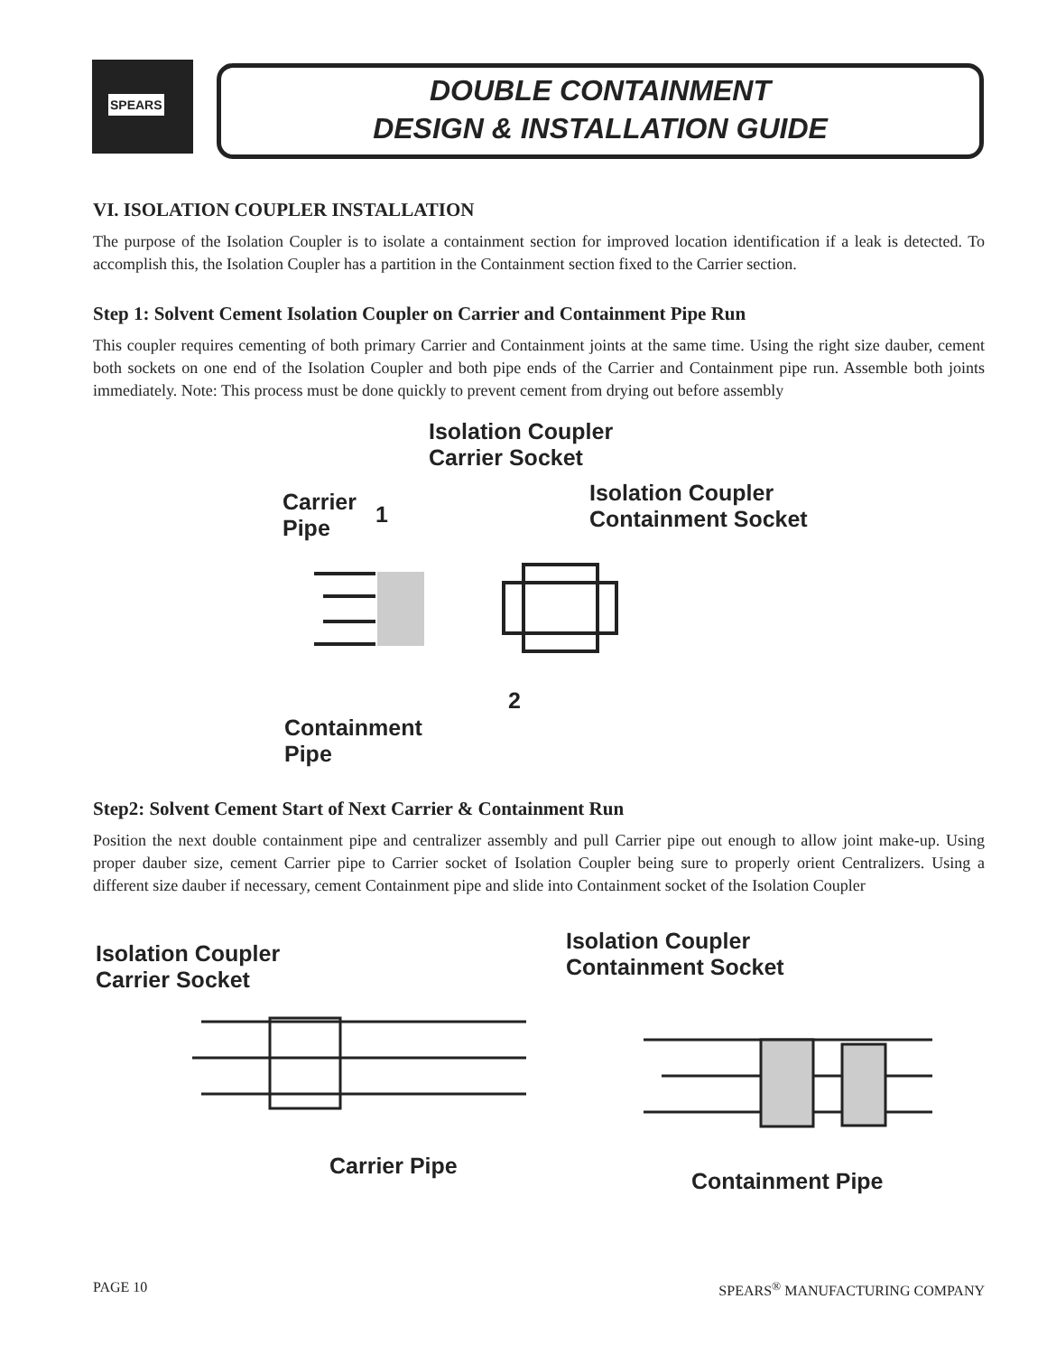SPEARS
DOUBLE CONTAINMENT
DESIGN & INSTALLATION GUIDE
VI. ISOLATION COUPLER INSTALLATION
The purpose of the Isolation Coupler is to isolate a containment section for improved location identification if a leak is detected. To accomplish this, the Isolation Coupler has a partition in the Containment section fixed to the Carrier section.
Step 1: Solvent Cement Isolation Coupler on Carrier and Containment Pipe Run
This coupler requires cementing of both primary Carrier and Containment joints at the same time. Using the right size dauber, cement both sockets on one end of the Isolation Coupler and both pipe ends of the Carrier and Containment pipe run. Assemble both joints immediately. Note: This process must be done quickly to prevent cement from drying out before assembly
Isolation Coupler
Carrier Socket
Carrier
Pipe
1
Isolation Coupler
Containment Socket
2
Containment
Pipe
Step2: Solvent Cement Start of Next Carrier & Containment Run
Position the next double containment pipe and centralizer assembly and pull Carrier pipe out enough to allow joint make-up. Using proper dauber size, cement Carrier pipe to Carrier socket of Isolation Coupler being sure to properly orient Centralizers. Using a different size dauber if necessary, cement Containment pipe and slide into Containment socket of the Isolation Coupler
Isolation Coupler
Carrier Socket
Isolation Coupler
Containment Socket
Carrier Pipe
Containment Pipe
PAGE 10 SPEARS<sup>®</sup> MANUFACTURING COMPANY